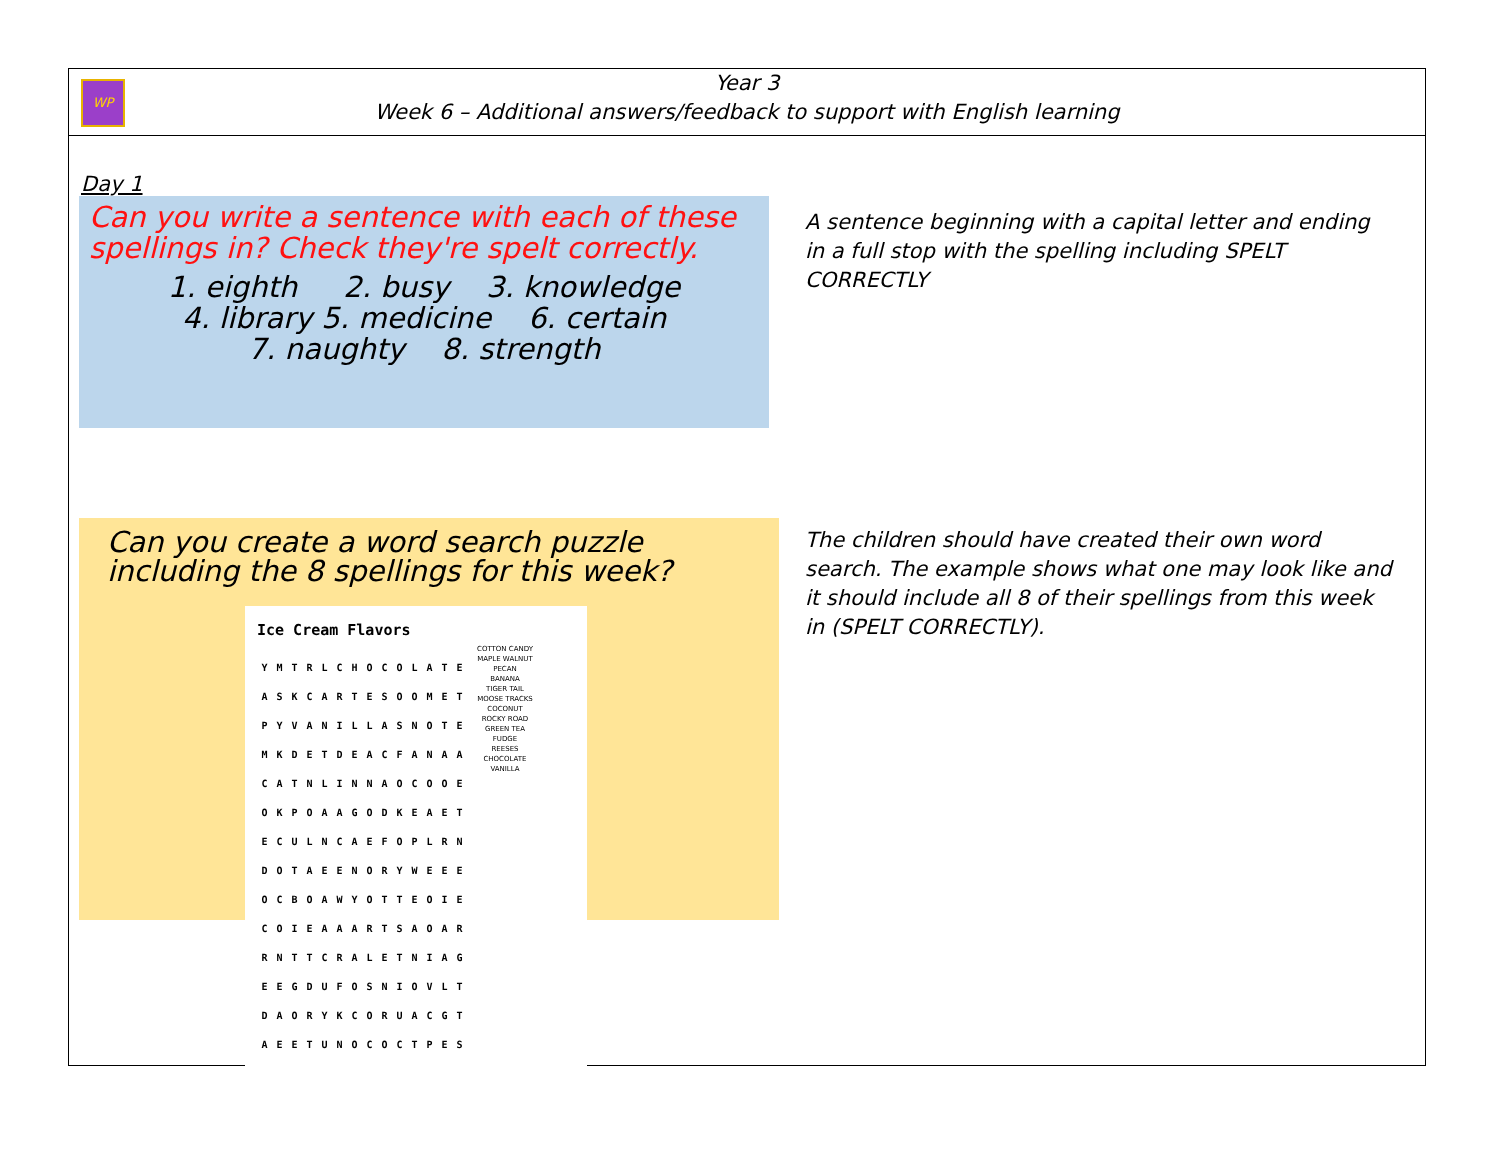WP
Year 3
Week 6 – Additional answers/feedback to support with English learning
Day 1
Can you write a sentence with each of these spellings in? Check they're spelt correctly.
1. eighth 2. busy 3. knowledge
4. library 5. medicine 6. certain
7. naughty 8. strength
A sentence beginning with a capital letter and ending in a full stop with the spelling including SPELT CORRECTLY
Can you create a word search puzzle including the 8 spellings for this week?
Ice Cream Flavors
| Y | M | T | R | L | C | H | O | C | O | L | A | T | E |
| A | S | K | C | A | R | T | E | S | O | O | M | E | T |
| P | Y | V | A | N | I | L | L | A | S | N | O | T | E |
| M | K | D | E | T | D | E | A | C | F | A | N | A | A |
| C | A | T | N | L | I | N | N | A | O | C | O | O | E |
| O | K | P | O | A | A | G | O | D | K | E | A | E | T |
| E | C | U | L | N | C | A | E | F | O | P | L | R | N |
| D | O | T | A | E | E | N | O | R | Y | W | E | E | E |
| O | C | B | O | A | W | Y | O | T | T | E | O | I | E |
| C | O | I | E | A | A | A | R | T | S | A | O | A | R |
| R | N | T | T | C | R | A | L | E | T | N | I | A | G |
| E | E | G | D | U | F | O | S | N | I | O | V | L | T |
| D | A | O | R | Y | K | C | O | R | U | A | C | G | T |
| A | E | E | T | U | N | O | C | O | C | T | P | E | S |
COTTON CANDY
MAPLE WALNUT
PECAN
BANANA
TIGER TAIL
MOOSE TRACKS
COCONUT
ROCKY ROAD
GREEN TEA
FUDGE
REESES
CHOCOLATE
VANILLA
The children should have created their own word search. The example shows what one may look like and it should include all 8 of their spellings from this week in (SPELT CORRECTLY).